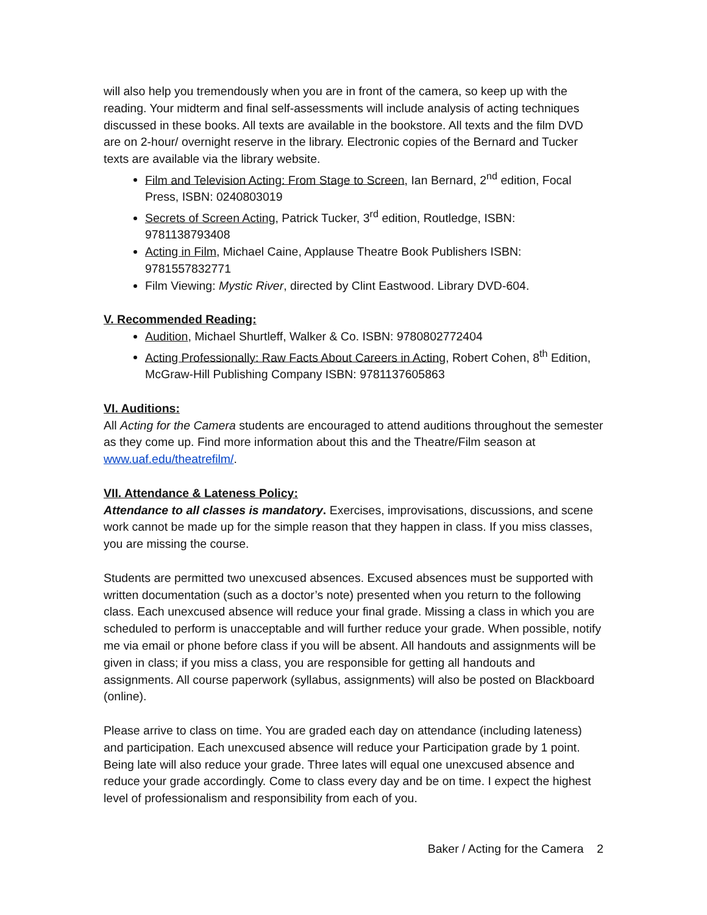will also help you tremendously when you are in front of the camera, so keep up with the reading. Your midterm and final self-assessments will include analysis of acting techniques discussed in these books. All texts are available in the bookstore. All texts and the film DVD are on 2-hour/ overnight reserve in the library. Electronic copies of the Bernard and Tucker texts are available via the library website.
Film and Television Acting: From Stage to Screen, Ian Bernard, 2<sup>nd</sup> edition, Focal Press, ISBN: 0240803019
Secrets of Screen Acting, Patrick Tucker, 3<sup>rd</sup> edition, Routledge, ISBN: 9781138793408
Acting in Film, Michael Caine, Applause Theatre Book Publishers ISBN: 9781557832771
Film Viewing: Mystic River, directed by Clint Eastwood. Library DVD-604.
V. Recommended Reading:
Audition, Michael Shurtleff, Walker & Co. ISBN: 9780802772404
Acting Professionally: Raw Facts About Careers in Acting, Robert Cohen, 8<sup>th</sup> Edition, McGraw-Hill Publishing Company ISBN: 9781137605863
VI. Auditions:
All Acting for the Camera students are encouraged to attend auditions throughout the semester as they come up. Find more information about this and the Theatre/Film season at www.uaf.edu/theatrefilm/.
VII. Attendance & Lateness Policy:
Attendance to all classes is mandatory. Exercises, improvisations, discussions, and scene work cannot be made up for the simple reason that they happen in class. If you miss classes, you are missing the course.
Students are permitted two unexcused absences. Excused absences must be supported with written documentation (such as a doctor’s note) presented when you return to the following class. Each unexcused absence will reduce your final grade. Missing a class in which you are scheduled to perform is unacceptable and will further reduce your grade. When possible, notify me via email or phone before class if you will be absent. All handouts and assignments will be given in class; if you miss a class, you are responsible for getting all handouts and assignments. All course paperwork (syllabus, assignments) will also be posted on Blackboard (online).
Please arrive to class on time. You are graded each day on attendance (including lateness) and participation. Each unexcused absence will reduce your Participation grade by 1 point. Being late will also reduce your grade. Three lates will equal one unexcused absence and reduce your grade accordingly. Come to class every day and be on time. I expect the highest level of professionalism and responsibility from each of you.
Baker / Acting for the Camera 2